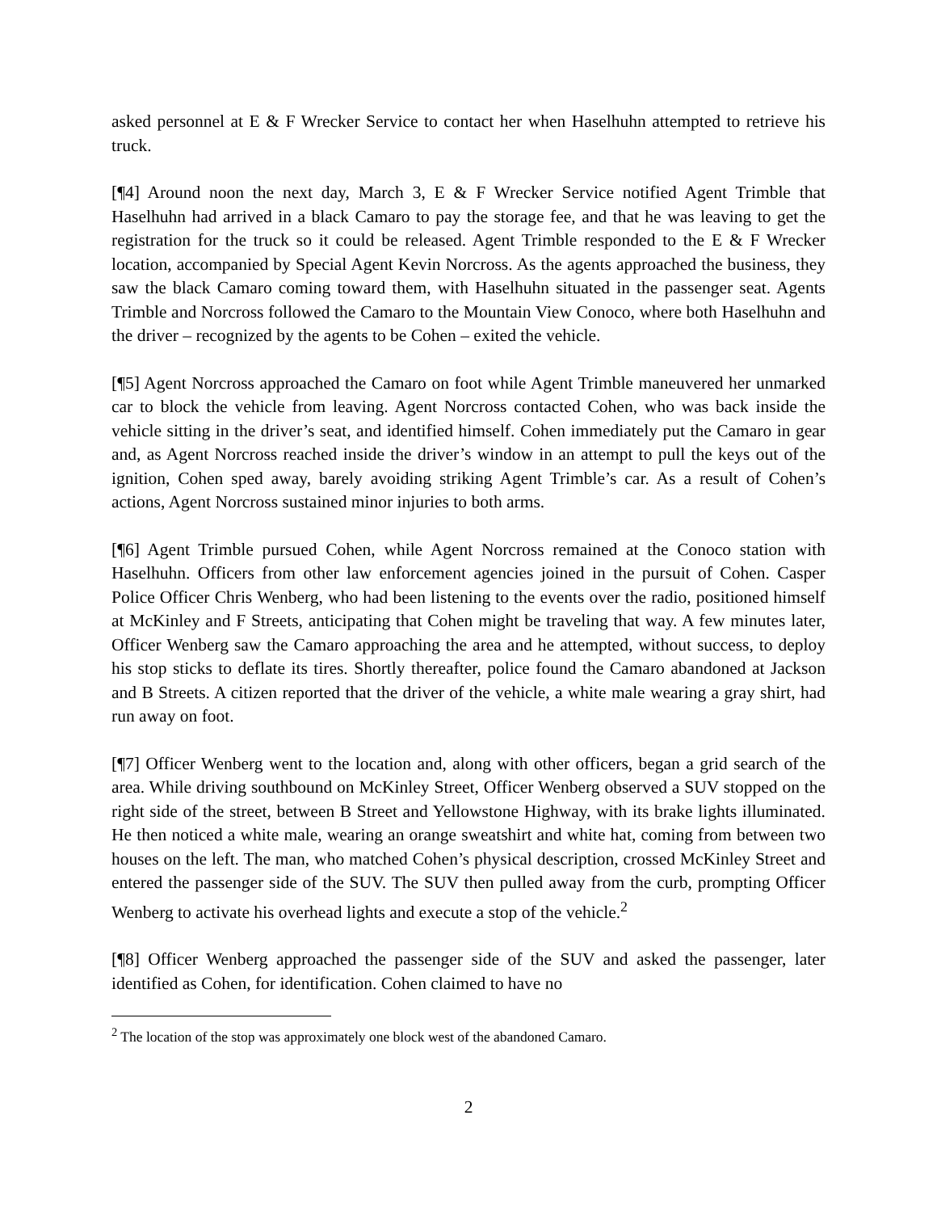asked personnel at E & F Wrecker Service to contact her when Haselhuhn attempted to retrieve his truck.
[¶4] Around noon the next day, March 3, E & F Wrecker Service notified Agent Trimble that Haselhuhn had arrived in a black Camaro to pay the storage fee, and that he was leaving to get the registration for the truck so it could be released. Agent Trimble responded to the E & F Wrecker location, accompanied by Special Agent Kevin Norcross. As the agents approached the business, they saw the black Camaro coming toward them, with Haselhuhn situated in the passenger seat. Agents Trimble and Norcross followed the Camaro to the Mountain View Conoco, where both Haselhuhn and the driver – recognized by the agents to be Cohen – exited the vehicle.
[¶5] Agent Norcross approached the Camaro on foot while Agent Trimble maneuvered her unmarked car to block the vehicle from leaving. Agent Norcross contacted Cohen, who was back inside the vehicle sitting in the driver’s seat, and identified himself. Cohen immediately put the Camaro in gear and, as Agent Norcross reached inside the driver’s window in an attempt to pull the keys out of the ignition, Cohen sped away, barely avoiding striking Agent Trimble’s car. As a result of Cohen’s actions, Agent Norcross sustained minor injuries to both arms.
[¶6] Agent Trimble pursued Cohen, while Agent Norcross remained at the Conoco station with Haselhuhn. Officers from other law enforcement agencies joined in the pursuit of Cohen. Casper Police Officer Chris Wenberg, who had been listening to the events over the radio, positioned himself at McKinley and F Streets, anticipating that Cohen might be traveling that way. A few minutes later, Officer Wenberg saw the Camaro approaching the area and he attempted, without success, to deploy his stop sticks to deflate its tires. Shortly thereafter, police found the Camaro abandoned at Jackson and B Streets. A citizen reported that the driver of the vehicle, a white male wearing a gray shirt, had run away on foot.
[¶7] Officer Wenberg went to the location and, along with other officers, began a grid search of the area. While driving southbound on McKinley Street, Officer Wenberg observed a SUV stopped on the right side of the street, between B Street and Yellowstone Highway, with its brake lights illuminated. He then noticed a white male, wearing an orange sweatshirt and white hat, coming from between two houses on the left. The man, who matched Cohen’s physical description, crossed McKinley Street and entered the passenger side of the SUV. The SUV then pulled away from the curb, prompting Officer Wenberg to activate his overhead lights and execute a stop of the vehicle.<sup>2</sup>
[¶8] Officer Wenberg approached the passenger side of the SUV and asked the passenger, later identified as Cohen, for identification. Cohen claimed to have no
<sup>2</sup> The location of the stop was approximately one block west of the abandoned Camaro.
2